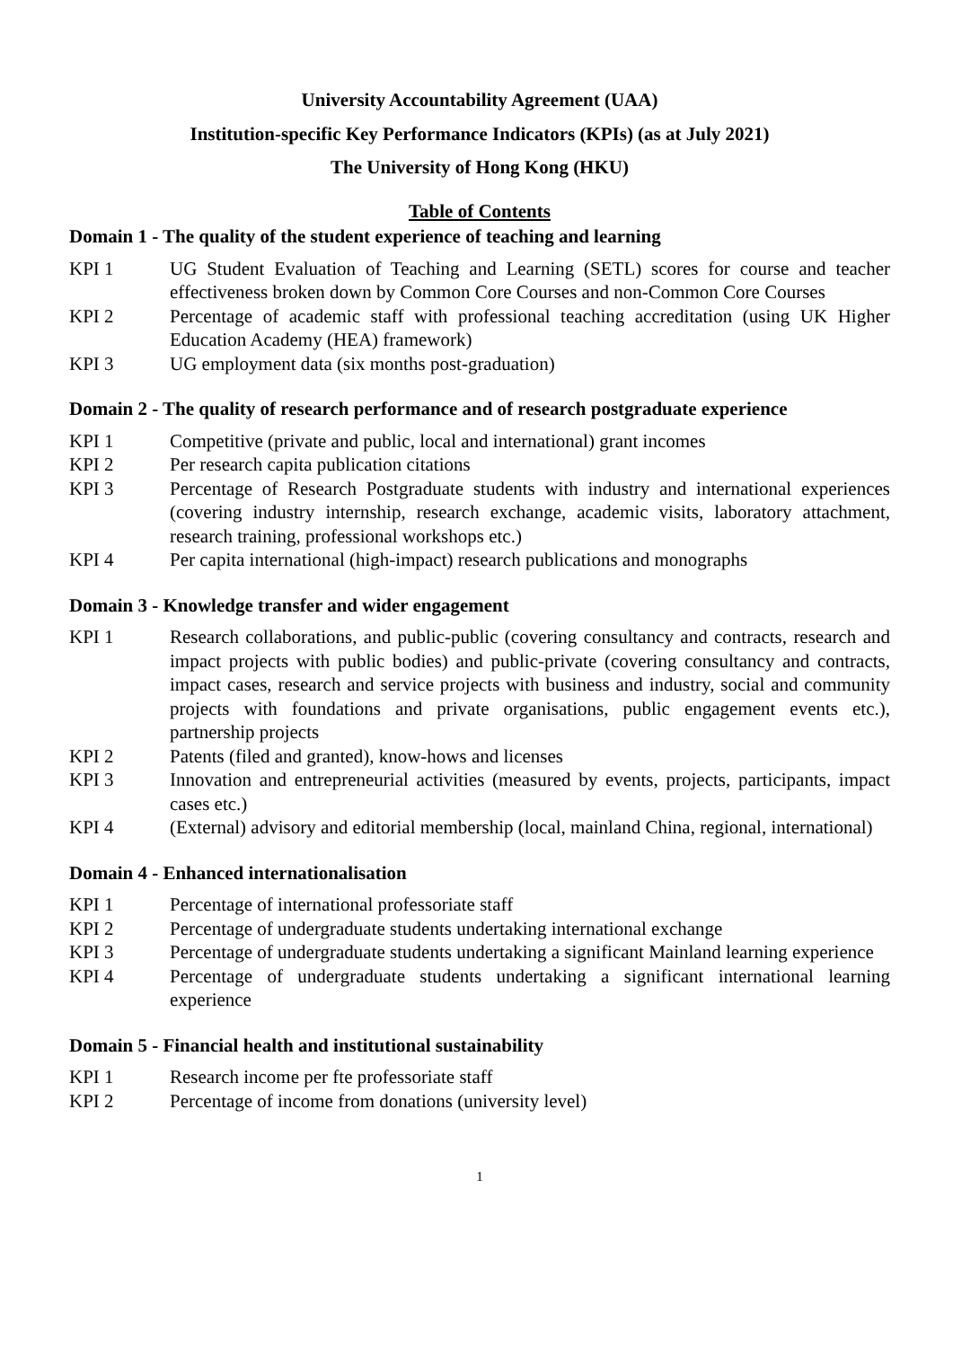University Accountability Agreement (UAA)
Institution-specific Key Performance Indicators (KPIs) (as at July 2021)
The University of Hong Kong (HKU)
Table of Contents
Domain 1 - The quality of the student experience of teaching and learning
KPI 1 UG Student Evaluation of Teaching and Learning (SETL) scores for course and teacher effectiveness broken down by Common Core Courses and non-Common Core Courses
KPI 2 Percentage of academic staff with professional teaching accreditation (using UK Higher Education Academy (HEA) framework)
KPI 3 UG employment data (six months post-graduation)
Domain 2 - The quality of research performance and of research postgraduate experience
KPI 1 Competitive (private and public, local and international) grant incomes
KPI 2 Per research capita publication citations
KPI 3 Percentage of Research Postgraduate students with industry and international experiences (covering industry internship, research exchange, academic visits, laboratory attachment, research training, professional workshops etc.)
KPI 4 Per capita international (high-impact) research publications and monographs
Domain 3 - Knowledge transfer and wider engagement
KPI 1 Research collaborations, and public-public (covering consultancy and contracts, research and impact projects with public bodies) and public-private (covering consultancy and contracts, impact cases, research and service projects with business and industry, social and community projects with foundations and private organisations, public engagement events etc.), partnership projects
KPI 2 Patents (filed and granted), know-hows and licenses
KPI 3 Innovation and entrepreneurial activities (measured by events, projects, participants, impact cases etc.)
KPI 4 (External) advisory and editorial membership (local, mainland China, regional, international)
Domain 4 - Enhanced internationalisation
KPI 1 Percentage of international professoriate staff
KPI 2 Percentage of undergraduate students undertaking international exchange
KPI 3 Percentage of undergraduate students undertaking a significant Mainland learning experience
KPI 4 Percentage of undergraduate students undertaking a significant international learning experience
Domain 5 - Financial health and institutional sustainability
KPI 1 Research income per fte professoriate staff
KPI 2 Percentage of income from donations (university level)
1